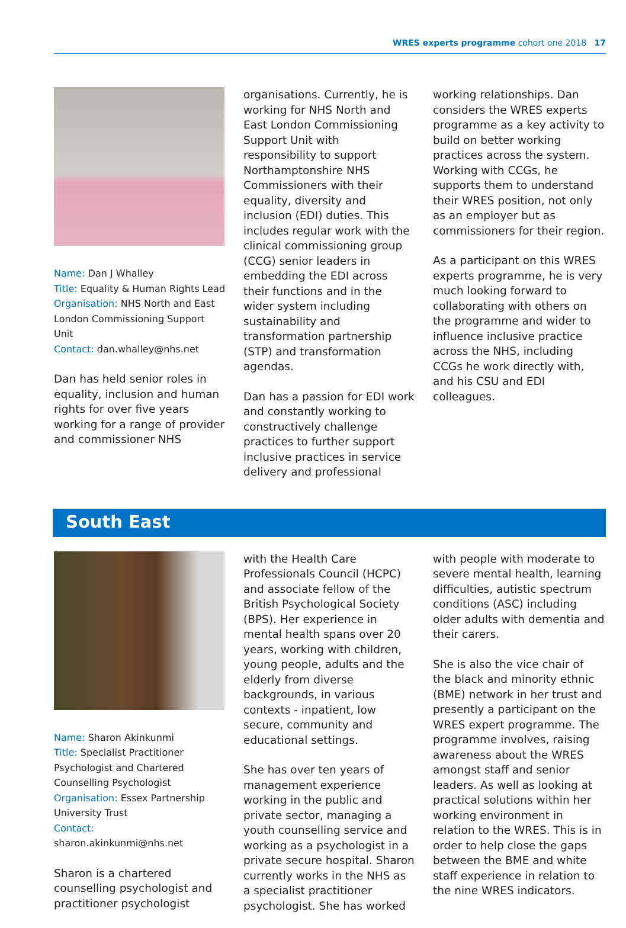WRES experts programme cohort one 2018 17
Name: Dan J Whalley
Title: Equality & Human Rights Lead
Organisation: NHS North and East London Commissioning Support Unit
Contact: dan.whalley@nhs.net
Dan has held senior roles in equality, inclusion and human rights for over five years working for a range of provider and commissioner NHS
organisations. Currently, he is working for NHS North and East London Commissioning Support Unit with responsibility to support Northamptonshire NHS Commissioners with their equality, diversity and inclusion (EDI) duties. This includes regular work with the clinical commissioning group (CCG) senior leaders in embedding the EDI across their functions and in the wider system including sustainability and transformation partnership (STP) and transformation agendas.
Dan has a passion for EDI work and constantly working to constructively challenge practices to further support inclusive practices in service delivery and professional
working relationships. Dan considers the WRES experts programme as a key activity to build on better working practices across the system. Working with CCGs, he supports them to understand their WRES position, not only as an employer but as commissioners for their region.
As a participant on this WRES experts programme, he is very much looking forward to collaborating with others on the programme and wider to influence inclusive practice across the NHS, including CCGs he work directly with, and his CSU and EDI colleagues.
South East
Name: Sharon Akinkunmi
Title: Specialist Practitioner Psychologist and Chartered Counselling Psychologist
Organisation: Essex Partnership University Trust
Contact:
sharon.akinkunmi@nhs.net
Sharon is a chartered counselling psychologist and practitioner psychologist
with the Health Care Professionals Council (HCPC) and associate fellow of the British Psychological Society (BPS). Her experience in mental health spans over 20 years, working with children, young people, adults and the elderly from diverse backgrounds, in various contexts - inpatient, low secure, community and educational settings.
She has over ten years of management experience working in the public and private sector, managing a youth counselling service and working as a psychologist in a private secure hospital. Sharon currently works in the NHS as a specialist practitioner psychologist. She has worked
with people with moderate to severe mental health, learning difficulties, autistic spectrum conditions (ASC) including older adults with dementia and their carers.
She is also the vice chair of the black and minority ethnic (BME) network in her trust and presently a participant on the WRES expert programme. The programme involves, raising awareness about the WRES amongst staff and senior leaders. As well as looking at practical solutions within her working environment in relation to the WRES. This is in order to help close the gaps between the BME and white staff experience in relation to the nine WRES indicators.